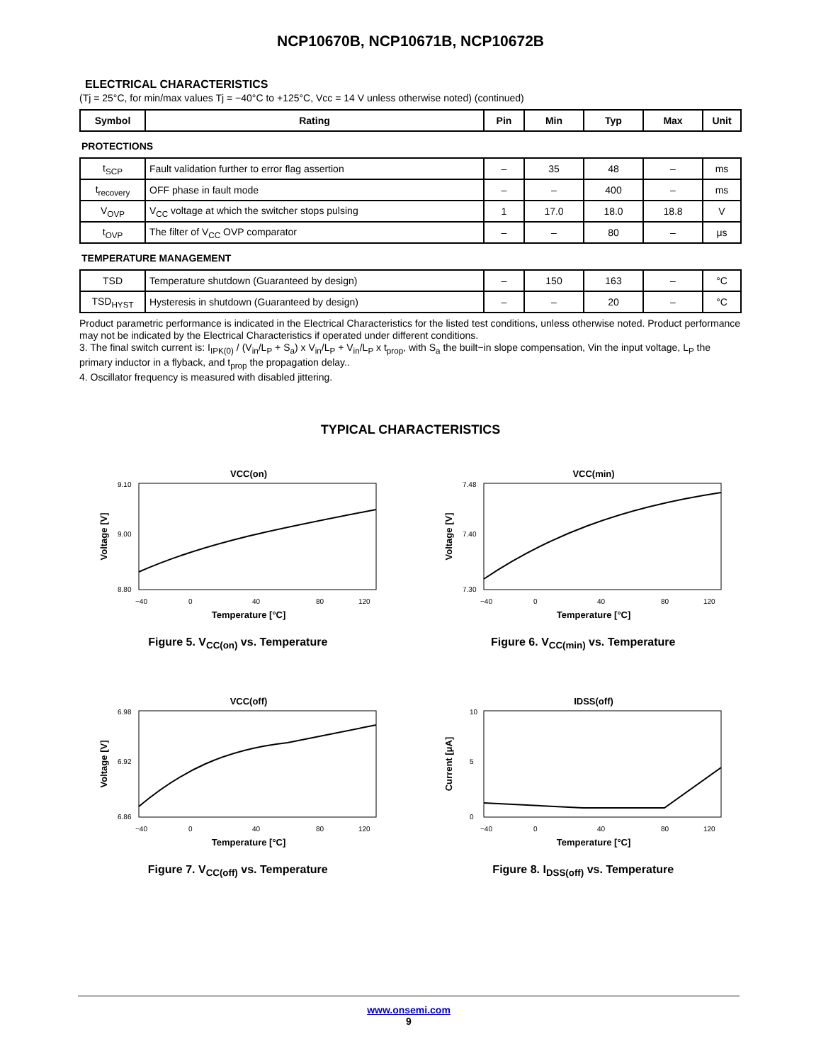NCP10670B, NCP10671B, NCP10672B
ELECTRICAL CHARACTERISTICS
(Tj = 25°C, for min/max values Tj = −40°C to +125°C, Vcc = 14 V unless otherwise noted) (continued)
| Symbol | Rating | Pin | Min | Typ | Max | Unit |
| --- | --- | --- | --- | --- | --- | --- |
| PROTECTIONS | | | | | | |
| t<sub>SCP</sub> | Fault validation further to error flag assertion | – | 35 | 48 | – | ms |
| t<sub>recovery</sub> | OFF phase in fault mode | – | – | 400 | – | ms |
| V<sub>OVP</sub> | V<sub>CC</sub> voltage at which the switcher stops pulsing | 1 | 17.0 | 18.0 | 18.8 | V |
| t<sub>OVP</sub> | The filter of V<sub>CC</sub> OVP comparator | – | – | 80 | – | μs |
| TEMPERATURE MANAGEMENT | | | | | | |
| TSD | Temperature shutdown (Guaranteed by design) | – | 150 | 163 | – | °C |
| TSD<sub>HYST</sub> | Hysteresis in shutdown (Guaranteed by design) | – | – | 20 | – | °C |
Product parametric performance is indicated in the Electrical Characteristics for the listed test conditions, unless otherwise noted. Product performance may not be indicated by the Electrical Characteristics if operated under different conditions.
3. The final switch current is: I<sub>IPK(0)</sub> / (V<sub>in</sub>/L<sub>P</sub> + S<sub>a</sub>) x V<sub>in</sub>/L<sub>P</sub> + V<sub>in</sub>/L<sub>P</sub> x t<sub>prop</sub>, with S<sub>a</sub> the built−in slope compensation, Vin the input voltage, L<sub>P</sub> the primary inductor in a flyback, and t<sub>prop</sub> the propagation delay..
4. Oscillator frequency is measured with disabled jittering.
TYPICAL CHARACTERISTICS
VCC(on)
9.10
9.00
8.80
−40
0
40
80
120
Temperature [°C]
Voltage [V]
Figure 5. V<sub>CC(on)</sub> vs. Temperature
VCC(min)
7.48
7.40
7.30
−40
0
40
80
120
Temperature [°C]
Voltage [V]
Figure 6. V<sub>CC(min)</sub> vs. Temperature
VCC(off)
6.98
6.92
6.86
−40
0
40
80
120
Temperature [°C]
Voltage [V]
Figure 7. V<sub>CC(off)</sub> vs. Temperature
IDSS(off)
10
5
0
−40
0
40
80
120
Temperature [°C]
Current [μA]
Figure 8. I<sub>DSS(off)</sub> vs. Temperature
www.onsemi.com
9